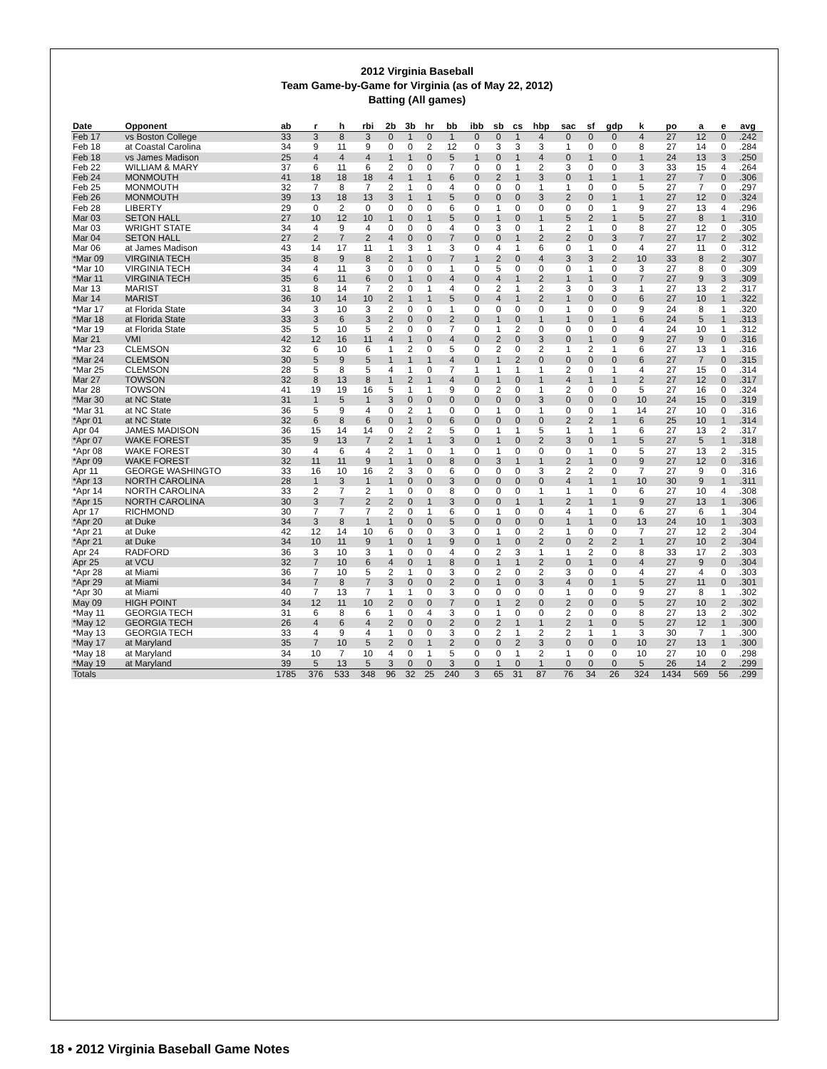2012 Virginia Baseball
Team Game-by-Game for Virginia (as of May 22, 2012)
Batting (All games)
| Date | Opponent | ab | r | h | rbi | 2b | 3b | hr | bb | ibb | sb | cs | hbp | sac | sf | gdp | k | po | a | e | avg |
| --- | --- | --- | --- | --- | --- | --- | --- | --- | --- | --- | --- | --- | --- | --- | --- | --- | --- | --- | --- | --- | --- |
| Feb 17 | vs Boston College | 33 | 3 | 8 | 3 | 0 | 1 | 0 | 1 | 0 | 0 | 1 | 4 | 0 | 0 | 0 | 4 | 27 | 12 | 0 | .242 |
| Feb 18 | at Coastal Carolina | 34 | 9 | 11 | 9 | 0 | 0 | 2 | 12 | 0 | 3 | 3 | 3 | 1 | 0 | 0 | 8 | 27 | 14 | 0 | .284 |
| Feb 18 | vs James Madison | 25 | 4 | 4 | 4 | 1 | 1 | 0 | 5 | 1 | 0 | 1 | 4 | 0 | 1 | 0 | 1 | 24 | 13 | 3 | .250 |
| Feb 22 | WILLIAM & MARY | 37 | 6 | 11 | 6 | 2 | 0 | 0 | 7 | 0 | 0 | 1 | 2 | 3 | 0 | 0 | 3 | 33 | 15 | 4 | .264 |
| Feb 24 | MONMOUTH | 41 | 18 | 18 | 18 | 4 | 1 | 1 | 6 | 0 | 2 | 1 | 3 | 0 | 1 | 1 | 1 | 27 | 7 | 0 | .306 |
| Feb 25 | MONMOUTH | 32 | 7 | 8 | 7 | 2 | 1 | 0 | 4 | 0 | 0 | 0 | 1 | 1 | 0 | 0 | 5 | 27 | 7 | 0 | .297 |
| Feb 26 | MONMOUTH | 39 | 13 | 18 | 13 | 3 | 1 | 1 | 5 | 0 | 0 | 0 | 3 | 2 | 0 | 1 | 1 | 27 | 12 | 0 | .324 |
| Feb 28 | LIBERTY | 29 | 0 | 2 | 0 | 0 | 0 | 0 | 6 | 0 | 1 | 0 | 0 | 0 | 0 | 1 | 9 | 27 | 13 | 4 | .296 |
| Mar 03 | SETON HALL | 27 | 10 | 12 | 10 | 1 | 0 | 1 | 5 | 0 | 1 | 0 | 1 | 5 | 2 | 1 | 5 | 27 | 8 | 1 | .310 |
| Mar 03 | WRIGHT STATE | 34 | 4 | 9 | 4 | 0 | 0 | 0 | 4 | 0 | 3 | 0 | 1 | 2 | 1 | 0 | 8 | 27 | 12 | 0 | .305 |
| Mar 04 | SETON HALL | 27 | 2 | 7 | 2 | 4 | 0 | 0 | 7 | 0 | 0 | 1 | 2 | 2 | 0 | 3 | 7 | 27 | 17 | 2 | .302 |
| Mar 06 | at James Madison | 43 | 14 | 17 | 11 | 1 | 3 | 1 | 3 | 0 | 4 | 1 | 6 | 0 | 1 | 0 | 4 | 27 | 11 | 0 | .312 |
| *Mar 09 | VIRGINIA TECH | 35 | 8 | 9 | 8 | 2 | 1 | 0 | 7 | 1 | 2 | 0 | 4 | 3 | 3 | 2 | 10 | 33 | 8 | 2 | .307 |
| *Mar 10 | VIRGINIA TECH | 34 | 4 | 11 | 3 | 0 | 0 | 0 | 1 | 0 | 5 | 0 | 0 | 0 | 1 | 0 | 3 | 27 | 8 | 0 | .309 |
| *Mar 11 | VIRGINIA TECH | 35 | 6 | 11 | 6 | 0 | 1 | 0 | 4 | 0 | 4 | 1 | 2 | 1 | 1 | 0 | 7 | 27 | 9 | 3 | .309 |
| Mar 13 | MARIST | 31 | 8 | 14 | 7 | 2 | 0 | 1 | 4 | 0 | 2 | 1 | 2 | 3 | 0 | 3 | 1 | 27 | 13 | 2 | .317 |
| Mar 14 | MARIST | 36 | 10 | 14 | 10 | 2 | 1 | 1 | 5 | 0 | 4 | 1 | 2 | 1 | 0 | 0 | 6 | 27 | 10 | 1 | .322 |
| *Mar 17 | at Florida State | 34 | 3 | 10 | 3 | 2 | 0 | 0 | 1 | 0 | 0 | 0 | 0 | 1 | 0 | 0 | 9 | 24 | 8 | 1 | .320 |
| *Mar 18 | at Florida State | 33 | 3 | 6 | 3 | 2 | 0 | 0 | 2 | 0 | 1 | 0 | 1 | 1 | 0 | 1 | 6 | 24 | 5 | 1 | .313 |
| *Mar 19 | at Florida State | 35 | 5 | 10 | 5 | 2 | 0 | 0 | 7 | 0 | 1 | 2 | 0 | 0 | 0 | 0 | 4 | 24 | 10 | 1 | .312 |
| Mar 21 | VMI | 42 | 12 | 16 | 11 | 4 | 1 | 0 | 4 | 0 | 2 | 0 | 3 | 0 | 1 | 0 | 9 | 27 | 9 | 0 | .316 |
| *Mar 23 | CLEMSON | 32 | 6 | 10 | 6 | 1 | 2 | 0 | 5 | 0 | 2 | 0 | 2 | 1 | 2 | 1 | 6 | 27 | 13 | 1 | .316 |
| *Mar 24 | CLEMSON | 30 | 5 | 9 | 5 | 1 | 1 | 1 | 4 | 0 | 1 | 2 | 0 | 0 | 0 | 0 | 6 | 27 | 7 | 0 | .315 |
| *Mar 25 | CLEMSON | 28 | 5 | 8 | 5 | 4 | 1 | 0 | 7 | 1 | 1 | 1 | 1 | 2 | 0 | 1 | 4 | 27 | 15 | 0 | .314 |
| Mar 27 | TOWSON | 32 | 8 | 13 | 8 | 1 | 2 | 1 | 4 | 0 | 1 | 0 | 1 | 4 | 1 | 1 | 2 | 27 | 12 | 0 | .317 |
| Mar 28 | TOWSON | 41 | 19 | 19 | 16 | 5 | 1 | 1 | 9 | 0 | 2 | 0 | 1 | 2 | 0 | 0 | 5 | 27 | 16 | 0 | .324 |
| *Mar 30 | at NC State | 31 | 1 | 5 | 1 | 3 | 0 | 0 | 0 | 0 | 0 | 0 | 3 | 0 | 0 | 0 | 10 | 24 | 15 | 0 | .319 |
| *Mar 31 | at NC State | 36 | 5 | 9 | 4 | 0 | 2 | 1 | 0 | 0 | 1 | 0 | 1 | 0 | 0 | 1 | 14 | 27 | 10 | 0 | .316 |
| *Apr 01 | at NC State | 32 | 6 | 8 | 6 | 0 | 1 | 0 | 6 | 0 | 0 | 0 | 0 | 2 | 2 | 1 | 6 | 25 | 10 | 1 | .314 |
| Apr 04 | JAMES MADISON | 36 | 15 | 14 | 14 | 0 | 2 | 2 | 5 | 0 | 1 | 1 | 5 | 1 | 1 | 1 | 6 | 27 | 13 | 2 | .317 |
| *Apr 07 | WAKE FOREST | 35 | 9 | 13 | 7 | 2 | 1 | 1 | 3 | 0 | 1 | 0 | 2 | 3 | 0 | 1 | 5 | 27 | 5 | 1 | .318 |
| *Apr 08 | WAKE FOREST | 30 | 4 | 6 | 4 | 2 | 1 | 0 | 1 | 0 | 1 | 0 | 0 | 0 | 1 | 0 | 5 | 27 | 13 | 2 | .315 |
| *Apr 09 | WAKE FOREST | 32 | 11 | 11 | 9 | 1 | 1 | 0 | 8 | 0 | 3 | 1 | 1 | 2 | 1 | 0 | 9 | 27 | 12 | 0 | .316 |
| Apr 11 | GEORGE WASHINGTO | 33 | 16 | 10 | 16 | 2 | 3 | 0 | 6 | 0 | 0 | 0 | 3 | 2 | 2 | 0 | 7 | 27 | 9 | 0 | .316 |
| *Apr 13 | NORTH CAROLINA | 28 | 1 | 3 | 1 | 1 | 0 | 0 | 3 | 0 | 0 | 0 | 0 | 4 | 1 | 1 | 10 | 30 | 9 | 1 | .311 |
| *Apr 14 | NORTH CAROLINA | 33 | 2 | 7 | 2 | 1 | 0 | 0 | 8 | 0 | 0 | 0 | 1 | 1 | 1 | 0 | 6 | 27 | 10 | 4 | .308 |
| *Apr 15 | NORTH CAROLINA | 30 | 3 | 7 | 2 | 2 | 0 | 1 | 3 | 0 | 0 | 1 | 1 | 2 | 1 | 1 | 9 | 27 | 13 | 1 | .306 |
| Apr 17 | RICHMOND | 30 | 7 | 7 | 7 | 2 | 0 | 1 | 6 | 0 | 1 | 0 | 0 | 4 | 1 | 0 | 6 | 27 | 6 | 1 | .304 |
| *Apr 20 | at Duke | 34 | 3 | 8 | 1 | 1 | 0 | 0 | 5 | 0 | 0 | 0 | 0 | 1 | 1 | 0 | 13 | 24 | 10 | 1 | .303 |
| *Apr 21 | at Duke | 42 | 12 | 14 | 10 | 6 | 0 | 0 | 3 | 0 | 1 | 0 | 2 | 1 | 0 | 0 | 7 | 27 | 12 | 2 | .304 |
| *Apr 21 | at Duke | 34 | 10 | 11 | 9 | 1 | 0 | 1 | 9 | 0 | 1 | 0 | 2 | 0 | 2 | 2 | 1 | 27 | 10 | 2 | .304 |
| Apr 24 | RADFORD | 36 | 3 | 10 | 3 | 1 | 0 | 0 | 4 | 0 | 2 | 3 | 1 | 1 | 2 | 0 | 8 | 33 | 17 | 2 | .303 |
| Apr 25 | at VCU | 32 | 7 | 10 | 6 | 4 | 0 | 1 | 8 | 0 | 1 | 1 | 2 | 0 | 1 | 0 | 4 | 27 | 9 | 0 | .304 |
| *Apr 28 | at Miami | 36 | 7 | 10 | 5 | 2 | 1 | 0 | 3 | 0 | 2 | 0 | 2 | 3 | 0 | 0 | 4 | 27 | 4 | 0 | .303 |
| *Apr 29 | at Miami | 34 | 7 | 8 | 7 | 3 | 0 | 0 | 2 | 0 | 1 | 0 | 3 | 4 | 0 | 1 | 5 | 27 | 11 | 0 | .301 |
| *Apr 30 | at Miami | 40 | 7 | 13 | 7 | 1 | 1 | 0 | 3 | 0 | 0 | 0 | 0 | 1 | 0 | 0 | 9 | 27 | 8 | 1 | .302 |
| May 09 | HIGH POINT | 34 | 12 | 11 | 10 | 2 | 0 | 0 | 7 | 0 | 1 | 2 | 0 | 2 | 0 | 0 | 5 | 27 | 10 | 2 | .302 |
| *May 11 | GEORGIA TECH | 31 | 6 | 8 | 6 | 1 | 0 | 4 | 3 | 0 | 1 | 0 | 0 | 2 | 0 | 0 | 8 | 27 | 13 | 2 | .302 |
| *May 12 | GEORGIA TECH | 26 | 4 | 6 | 4 | 2 | 0 | 0 | 2 | 0 | 2 | 1 | 1 | 2 | 1 | 0 | 5 | 27 | 12 | 1 | .300 |
| *May 13 | GEORGIA TECH | 33 | 4 | 9 | 4 | 1 | 0 | 0 | 3 | 0 | 2 | 1 | 2 | 2 | 1 | 1 | 3 | 30 | 7 | 1 | .300 |
| *May 17 | at Maryland | 35 | 7 | 10 | 5 | 2 | 0 | 1 | 2 | 0 | 0 | 2 | 3 | 0 | 0 | 0 | 10 | 27 | 13 | 1 | .300 |
| *May 18 | at Maryland | 34 | 10 | 7 | 10 | 4 | 0 | 1 | 5 | 0 | 0 | 1 | 2 | 1 | 0 | 0 | 10 | 27 | 10 | 0 | .298 |
| *May 19 | at Maryland | 39 | 5 | 13 | 5 | 3 | 0 | 0 | 3 | 0 | 1 | 0 | 1 | 0 | 0 | 0 | 5 | 26 | 14 | 2 | .299 |
| Totals | | 1785 | 376 | 533 | 348 | 96 | 32 | 25 | 240 | 3 | 65 | 31 | 87 | 76 | 34 | 26 | 324 | 1434 | 569 | 56 | .299 |
18 • 2012 Virginia Baseball Game Notes